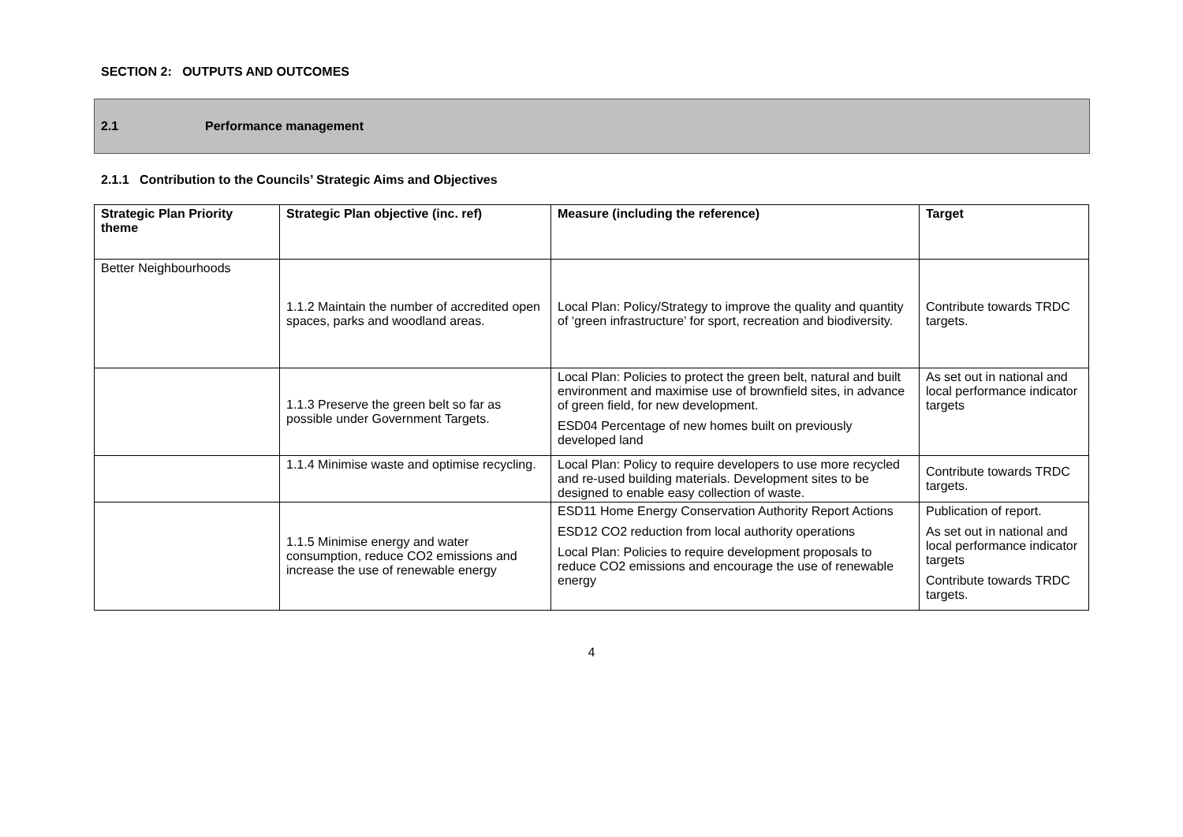SECTION 2: OUTPUTS AND OUTCOMES
2.1 Performance management
2.1.1 Contribution to the Councils’ Strategic Aims and Objectives
| Strategic Plan Priority theme | Strategic Plan objective (inc. ref) | Measure (including the reference) | Target |
| --- | --- | --- | --- |
| Better Neighbourhoods | 1.1.2 Maintain the number of accredited open spaces, parks and woodland areas. | Local Plan: Policy/Strategy to improve the quality and quantity of ‘green infrastructure’ for sport, recreation and biodiversity. | Contribute towards TRDC targets. |
| | 1.1.3 Preserve the green belt so far as possible under Government Targets. | Local Plan: Policies to protect the green belt, natural and built environment and maximise use of brownfield sites, in advance of green field, for new development. ESD04 Percentage of new homes built on previously developed land | As set out in national and local performance indicator targets |
| | 1.1.4 Minimise waste and optimise recycling. | Local Plan: Policy to require developers to use more recycled and re-used building materials. Development sites to be designed to enable easy collection of waste. | Contribute towards TRDC targets. |
| | 1.1.5 Minimise energy and water consumption, reduce CO2 emissions and increase the use of renewable energy | ESD11 Home Energy Conservation Authority Report Actions ESD12 CO2 reduction from local authority operations Local Plan: Policies to require development proposals to reduce CO2 emissions and encourage the use of renewable energy | Publication of report. As set out in national and local performance indicator targets Contribute towards TRDC targets. |
4